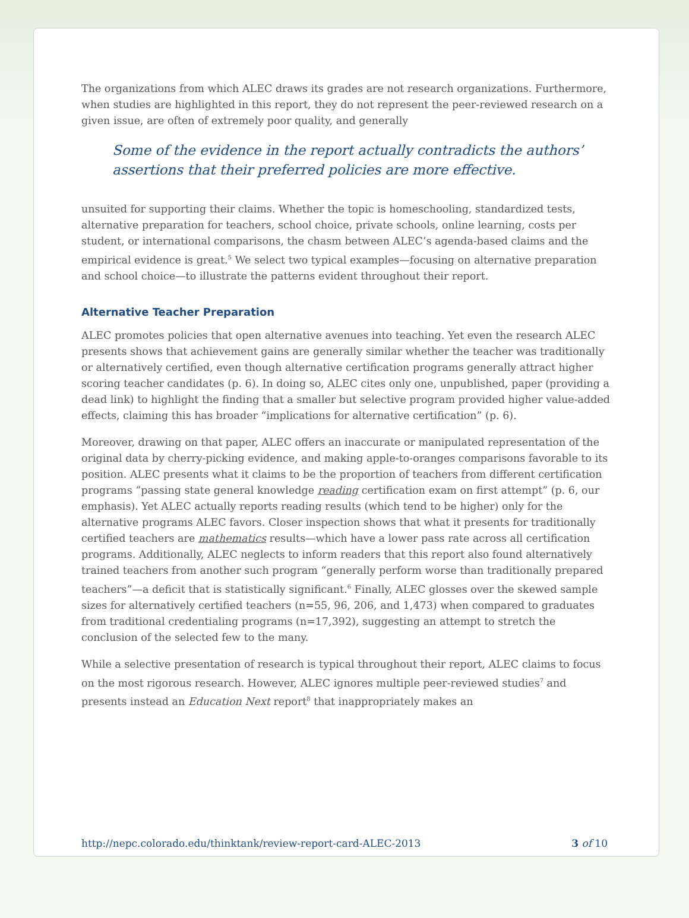The organizations from which ALEC draws its grades are not research organizations. Furthermore, when studies are highlighted in this report, they do not represent the peer-reviewed research on a given issue, are often of extremely poor quality, and generally
Some of the evidence in the report actually contradicts the authors’ assertions that their preferred policies are more effective.
unsuited for supporting their claims. Whether the topic is homeschooling, standardized tests, alternative preparation for teachers, school choice, private schools, online learning, costs per student, or international comparisons, the chasm between ALEC’s agenda-based claims and the empirical evidence is great.<sup>5</sup> We select two typical examples—focusing on alternative preparation and school choice—to illustrate the patterns evident throughout their report.
Alternative Teacher Preparation
ALEC promotes policies that open alternative avenues into teaching. Yet even the research ALEC presents shows that achievement gains are generally similar whether the teacher was traditionally or alternatively certified, even though alternative certification programs generally attract higher scoring teacher candidates (p. 6). In doing so, ALEC cites only one, unpublished, paper (providing a dead link) to highlight the finding that a smaller but selective program provided higher value-added effects, claiming this has broader “implications for alternative certification” (p. 6).
Moreover, drawing on that paper, ALEC offers an inaccurate or manipulated representation of the original data by cherry-picking evidence, and making apple-to-oranges comparisons favorable to its position. ALEC presents what it claims to be the proportion of teachers from different certification programs “passing state general knowledge reading certification exam on first attempt” (p. 6, our emphasis). Yet ALEC actually reports reading results (which tend to be higher) only for the alternative programs ALEC favors. Closer inspection shows that what it presents for traditionally certified teachers are mathematics results—which have a lower pass rate across all certification programs. Additionally, ALEC neglects to inform readers that this report also found alternatively trained teachers from another such program “generally perform worse than traditionally prepared teachers”—a deficit that is statistically significant.<sup>6</sup> Finally, ALEC glosses over the skewed sample sizes for alternatively certified teachers (n=55, 96, 206, and 1,473) when compared to graduates from traditional credentialing programs (n=17,392), suggesting an attempt to stretch the conclusion of the selected few to the many.
While a selective presentation of research is typical throughout their report, ALEC claims to focus on the most rigorous research. However, ALEC ignores multiple peer-reviewed studies<sup>7</sup> and presents instead an Education Next report<sup>8</sup> that inappropriately makes an
http://nepc.colorado.edu/thinktank/review-report-card-ALEC-2013 3 of 10